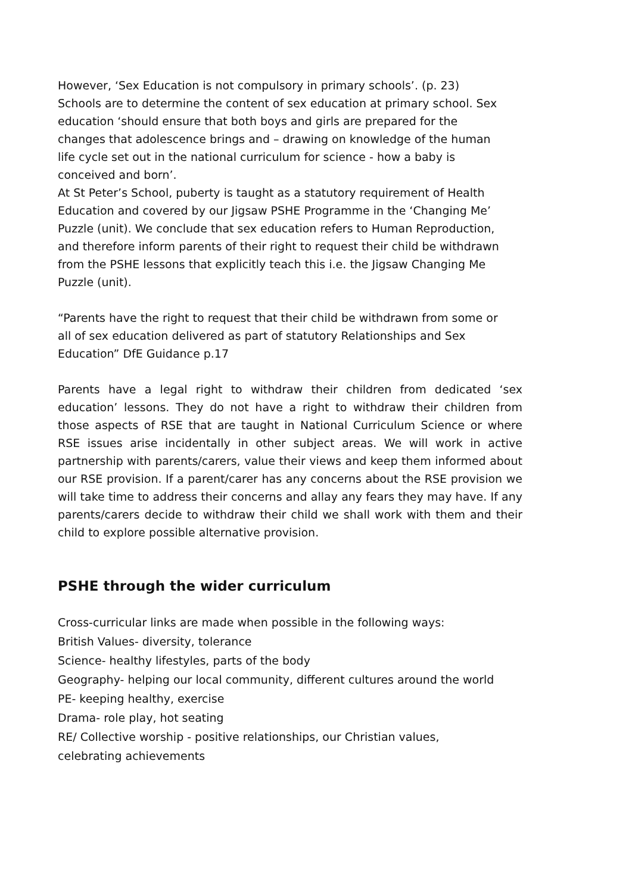However, ‘Sex Education is not compulsory in primary schools’. (p. 23) Schools are to determine the content of sex education at primary school. Sex education ‘should ensure that both boys and girls are prepared for the changes that adolescence brings and – drawing on knowledge of the human life cycle set out in the national curriculum for science - how a baby is conceived and born’.
At St Peter’s School, puberty is taught as a statutory requirement of Health Education and covered by our Jigsaw PSHE Programme in the ‘Changing Me’ Puzzle (unit). We conclude that sex education refers to Human Reproduction, and therefore inform parents of their right to request their child be withdrawn from the PSHE lessons that explicitly teach this i.e. the Jigsaw Changing Me Puzzle (unit).
“Parents have the right to request that their child be withdrawn from some or all of sex education delivered as part of statutory Relationships and Sex Education” DfE Guidance p.17
Parents have a legal right to withdraw their children from dedicated ‘sex education’ lessons. They do not have a right to withdraw their children from those aspects of RSE that are taught in National Curriculum Science or where RSE issues arise incidentally in other subject areas. We will work in active partnership with parents/carers, value their views and keep them informed about our RSE provision. If a parent/carer has any concerns about the RSE provision we will take time to address their concerns and allay any fears they may have. If any parents/carers decide to withdraw their child we shall work with them and their child to explore possible alternative provision.
PSHE through the wider curriculum
Cross-curricular links are made when possible in the following ways:
British Values- diversity, tolerance
Science- healthy lifestyles, parts of the body
Geography- helping our local community, different cultures around the world
PE- keeping healthy, exercise
Drama- role play, hot seating
RE/ Collective worship - positive relationships, our Christian values, celebrating achievements